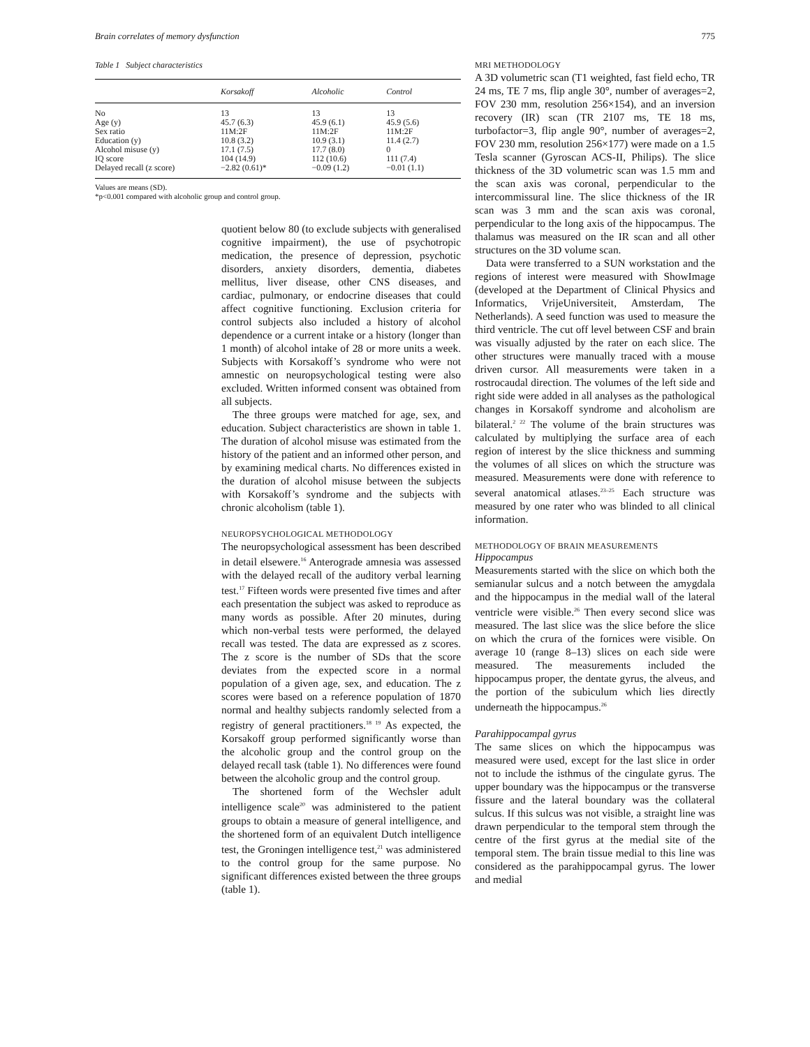Brain correlates of memory dysfunction 775
Table 1 Subject characteristics
| | Korsakoff | Alcoholic | Control |
| --- | --- | --- | --- |
| No | 13 | 13 | 13 |
| Age (y) | 45.7 (6.3) | 45.9 (6.1) | 45.9 (5.6) |
| Sex ratio | 11M:2F | 11M:2F | 11M:2F |
| Education (y) | 10.8 (3.2) | 10.9 (3.1) | 11.4 (2.7) |
| Alcohol misuse (y) | 17.1 (7.5) | 17.7 (8.0) | 0 |
| IQ score | 104 (14.9) | 112 (10.6) | 111 (7.4) |
| Delayed recall (z score) | −2.82 (0.61)* | −0.09 (1.2) | −0.01 (1.1) |
Values are means (SD).
*p<0.001 compared with alcoholic group and control group.
quotient below 80 (to exclude subjects with generalised cognitive impairment), the use of psychotropic medication, the presence of depression, psychotic disorders, anxiety disorders, dementia, diabetes mellitus, liver disease, other CNS diseases, and cardiac, pulmonary, or endocrine diseases that could affect cognitive functioning. Exclusion criteria for control subjects also included a history of alcohol dependence or a current intake or a history (longer than 1 month) of alcohol intake of 28 or more units a week. Subjects with Korsakoff’s syndrome who were not amnestic on neuropsychological testing were also excluded. Written informed consent was obtained from all subjects.
The three groups were matched for age, sex, and education. Subject characteristics are shown in table 1. The duration of alcohol misuse was estimated from the history of the patient and an informed other person, and by examining medical charts. No differences existed in the duration of alcohol misuse between the subjects with Korsakoff’s syndrome and the subjects with chronic alcoholism (table 1).
NEUROPSYCHOLOGICAL METHODOLOGY
The neuropsychological assessment has been described in detail elsewere.<sup>16</sup> Anterograde amnesia was assessed with the delayed recall of the auditory verbal learning test.<sup>17</sup> Fifteen words were presented five times and after each presentation the subject was asked to reproduce as many words as possible. After 20 minutes, during which non-verbal tests were performed, the delayed recall was tested. The data are expressed as z scores. The z score is the number of SDs that the score deviates from the expected score in a normal population of a given age, sex, and education. The z scores were based on a reference population of 1870 normal and healthy subjects randomly selected from a registry of general practitioners.<sup>18 19</sup> As expected, the Korsakoff group performed significantly worse than the alcoholic group and the control group on the delayed recall task (table 1). No differences were found between the alcoholic group and the control group.
The shortened form of the Wechsler adult intelligence scale<sup>20</sup> was administered to the patient groups to obtain a measure of general intelligence, and the shortened form of an equivalent Dutch intelligence test, the Groningen intelligence test,<sup>21</sup> was administered to the control group for the same purpose. No significant differences existed between the three groups (table 1).
MRI METHODOLOGY
A 3D volumetric scan (T1 weighted, fast field echo, TR 24 ms, TE 7 ms, flip angle 30°, number of averages=2, FOV 230 mm, resolution 256×154), and an inversion recovery (IR) scan (TR 2107 ms, TE 18 ms, turbofactor=3, flip angle 90°, number of averages=2, FOV 230 mm, resolution 256×177) were made on a 1.5 Tesla scanner (Gyroscan ACS-II, Philips). The slice thickness of the 3D volumetric scan was 1.5 mm and the scan axis was coronal, perpendicular to the intercommissural line. The slice thickness of the IR scan was 3 mm and the scan axis was coronal, perpendicular to the long axis of the hippocampus. The thalamus was measured on the IR scan and all other structures on the 3D volume scan.
Data were transferred to a SUN workstation and the regions of interest were measured with ShowImage (developed at the Department of Clinical Physics and Informatics, VrijeUniversiteit, Amsterdam, The Netherlands). A seed function was used to measure the third ventricle. The cut off level between CSF and brain was visually adjusted by the rater on each slice. The other structures were manually traced with a mouse driven cursor. All measurements were taken in a rostrocaudal direction. The volumes of the left side and right side were added in all analyses as the pathological changes in Korsakoff syndrome and alcoholism are bilateral.<sup>2 22</sup> The volume of the brain structures was calculated by multiplying the surface area of each region of interest by the slice thickness and summing the volumes of all slices on which the structure was measured. Measurements were done with reference to several anatomical atlases.<sup>23–25</sup> Each structure was measured by one rater who was blinded to all clinical information.
METHODOLOGY OF BRAIN MEASUREMENTS
Hippocampus
Measurements started with the slice on which both the semianular sulcus and a notch between the amygdala and the hippocampus in the medial wall of the lateral ventricle were visible.<sup>26</sup> Then every second slice was measured. The last slice was the slice before the slice on which the crura of the fornices were visible. On average 10 (range 8–13) slices on each side were measured. The measurements included the hippocampus proper, the dentate gyrus, the alveus, and the portion of the subiculum which lies directly underneath the hippocampus.<sup>26</sup>
Parahippocampal gyrus
The same slices on which the hippocampus was measured were used, except for the last slice in order not to include the isthmus of the cingulate gyrus. The upper boundary was the hippocampus or the transverse fissure and the lateral boundary was the collateral sulcus. If this sulcus was not visible, a straight line was drawn perpendicular to the temporal stem through the centre of the first gyrus at the medial site of the temporal stem. The brain tissue medial to this line was considered as the parahippocampal gyrus. The lower and medial